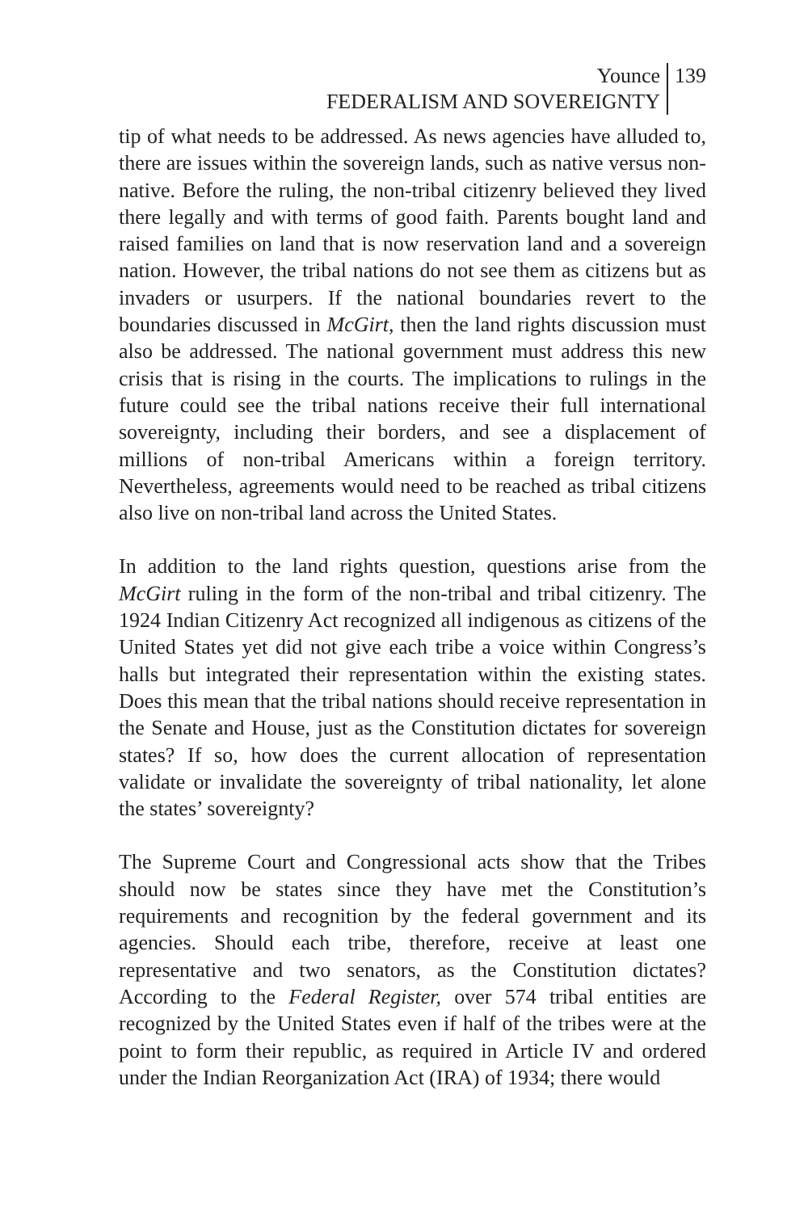Younce
FEDERALISM AND SOVEREIGNTY
139
tip of what needs to be addressed. As news agencies have alluded to, there are issues within the sovereign lands, such as native versus non-native. Before the ruling, the non-tribal citizenry believed they lived there legally and with terms of good faith. Parents bought land and raised families on land that is now reservation land and a sovereign nation. However, the tribal nations do not see them as citizens but as invaders or usurpers. If the national boundaries revert to the boundaries discussed in McGirt, then the land rights discussion must also be addressed. The national government must address this new crisis that is rising in the courts. The implications to rulings in the future could see the tribal nations receive their full international sovereignty, including their borders, and see a displacement of millions of non-tribal Americans within a foreign territory. Nevertheless, agreements would need to be reached as tribal citizens also live on non-tribal land across the United States.
In addition to the land rights question, questions arise from the McGirt ruling in the form of the non-tribal and tribal citizenry. The 1924 Indian Citizenry Act recognized all indigenous as citizens of the United States yet did not give each tribe a voice within Congress’s halls but integrated their representation within the existing states. Does this mean that the tribal nations should receive representation in the Senate and House, just as the Constitution dictates for sovereign states? If so, how does the current allocation of representation validate or invalidate the sovereignty of tribal nationality, let alone the states’ sovereignty?
The Supreme Court and Congressional acts show that the Tribes should now be states since they have met the Constitution’s requirements and recognition by the federal government and its agencies. Should each tribe, therefore, receive at least one representative and two senators, as the Constitution dictates? According to the Federal Register, over 574 tribal entities are recognized by the United States even if half of the tribes were at the point to form their republic, as required in Article IV and ordered under the Indian Reorganization Act (IRA) of 1934; there would